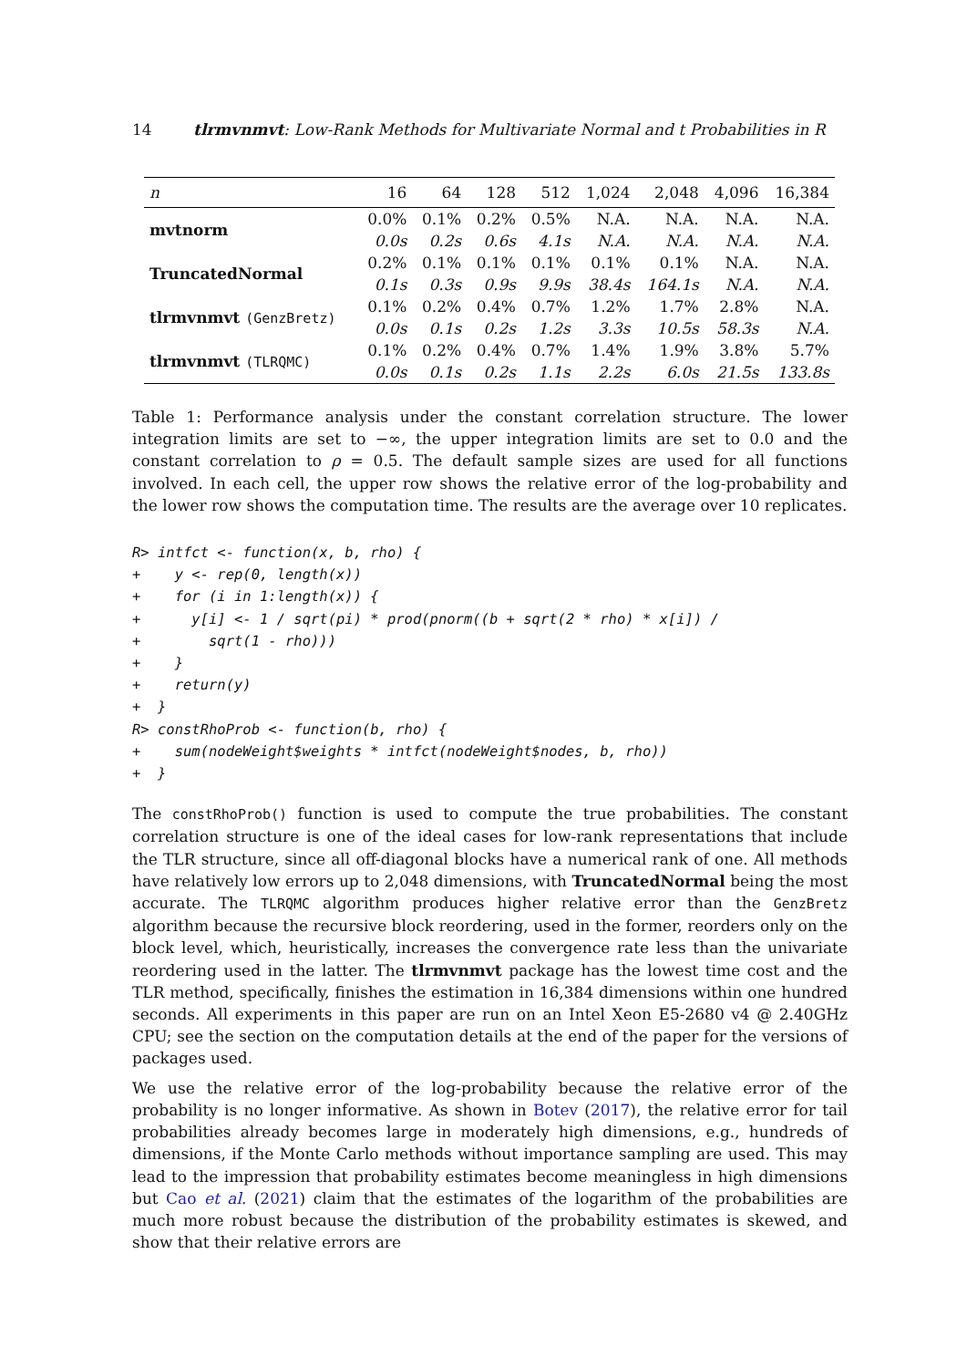14 tlrmvnmvt: Low-Rank Methods for Multivariate Normal and t Probabilities in R
| n | 16 | 64 | 128 | 512 | 1,024 | 2,048 | 4,096 | 16,384 |
| --- | --- | --- | --- | --- | --- | --- | --- | --- |
| mvtnorm | 0.0% | 0.1% | 0.2% | 0.5% | N.A. | N.A. | N.A. | N.A. |
| | 0.0s | 0.2s | 0.6s | 4.1s | N.A. | N.A. | N.A. | N.A. |
| TruncatedNormal | 0.2% | 0.1% | 0.1% | 0.1% | 0.1% | 0.1% | N.A. | N.A. |
| | 0.1s | 0.3s | 0.9s | 9.9s | 38.4s | 164.1s | N.A. | N.A. |
| tlrmvnmvt (GenzBretz) | 0.1% | 0.2% | 0.4% | 0.7% | 1.2% | 1.7% | 2.8% | N.A. |
| | 0.0s | 0.1s | 0.2s | 1.2s | 3.3s | 10.5s | 58.3s | N.A. |
| tlrmvnmvt (TLRQMC) | 0.1% | 0.2% | 0.4% | 0.7% | 1.4% | 1.9% | 3.8% | 5.7% |
| | 0.0s | 0.1s | 0.2s | 1.1s | 2.2s | 6.0s | 21.5s | 133.8s |
Table 1: Performance analysis under the constant correlation structure. The lower integration limits are set to −∞, the upper integration limits are set to 0.0 and the constant correlation to ρ = 0.5. The default sample sizes are used for all functions involved. In each cell, the upper row shows the relative error of the log-probability and the lower row shows the computation time. The results are the average over 10 replicates.
R> intfct <- function(x, b, rho) {
+    y <- rep(0, length(x))
+    for (i in 1:length(x)) {
+      y[i] <- 1 / sqrt(pi) * prod(pnorm((b + sqrt(2 * rho) * x[i]) /
+        sqrt(1 - rho)))
+    }
+    return(y)
+  }
R> constRhoProb <- function(b, rho) {
+    sum(nodeWeight$weights * intfct(nodeWeight$nodes, b, rho))
+  }
The constRhoProb() function is used to compute the true probabilities. The constant correlation structure is one of the ideal cases for low-rank representations that include the TLR structure, since all off-diagonal blocks have a numerical rank of one. All methods have relatively low errors up to 2,048 dimensions, with TruncatedNormal being the most accurate. The TLRQMC algorithm produces higher relative error than the GenzBretz algorithm because the recursive block reordering, used in the former, reorders only on the block level, which, heuristically, increases the convergence rate less than the univariate reordering used in the latter. The tlrmvnmvt package has the lowest time cost and the TLR method, specifically, finishes the estimation in 16,384 dimensions within one hundred seconds. All experiments in this paper are run on an Intel Xeon E5-2680 v4 @ 2.40GHz CPU; see the section on the computation details at the end of the paper for the versions of packages used.
We use the relative error of the log-probability because the relative error of the probability is no longer informative. As shown in Botev (2017), the relative error for tail probabilities already becomes large in moderately high dimensions, e.g., hundreds of dimensions, if the Monte Carlo methods without importance sampling are used. This may lead to the impression that probability estimates become meaningless in high dimensions but Cao et al. (2021) claim that the estimates of the logarithm of the probabilities are much more robust because the distribution of the probability estimates is skewed, and show that their relative errors are